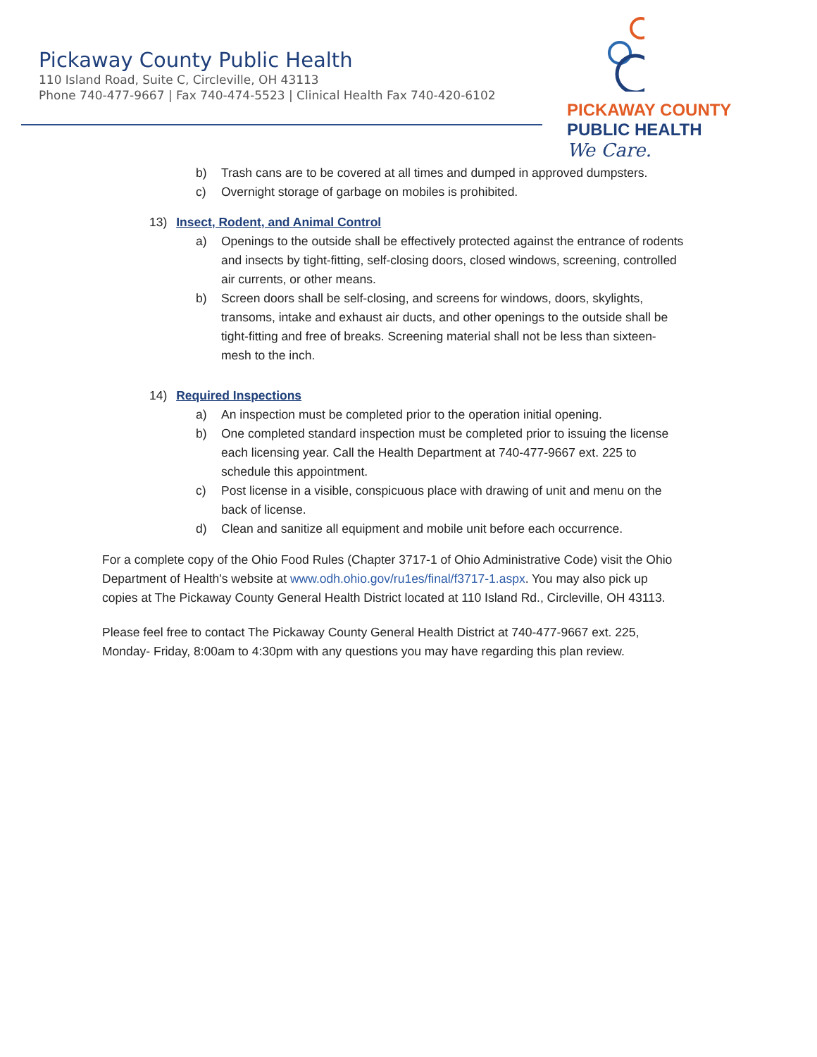Pickaway County Public Health
110 Island Road, Suite C, Circleville, OH 43113
Phone 740-477-9667 | Fax 740-474-5523 | Clinical Health Fax 740-420-6102
PICKAWAY COUNTY
PUBLIC HEALTH
We Care.
b) Trash cans are to be covered at all times and dumped in approved dumpsters.
c) Overnight storage of garbage on mobiles is prohibited.
13) Insect, Rodent, and Animal Control
a) Openings to the outside shall be effectively protected against the entrance of rodents and insects by tight-fitting, self-closing doors, closed windows, screening, controlled air currents, or other means.
b) Screen doors shall be self-closing, and screens for windows, doors, skylights, transoms, intake and exhaust air ducts, and other openings to the outside shall be tight-fitting and free of breaks. Screening material shall not be less than sixteen- mesh to the inch.
14) Required Inspections
a) An inspection must be completed prior to the operation initial opening.
b) One completed standard inspection must be completed prior to issuing the license each licensing year. Call the Health Department at 740-477-9667 ext. 225 to schedule this appointment.
c) Post license in a visible, conspicuous place with drawing of unit and menu on the back of license.
d) Clean and sanitize all equipment and mobile unit before each occurrence.
For a complete copy of the Ohio Food Rules (Chapter 3717-1 of Ohio Administrative Code) visit the Ohio Department of Health's website at www.odh.ohio.gov/ru1es/final/f3717-1.aspx. You may also pick up copies at The Pickaway County General Health District located at 110 Island Rd., Circleville, OH 43113.
Please feel free to contact The Pickaway County General Health District at 740-477-9667 ext. 225, Monday- Friday, 8:00am to 4:30pm with any questions you may have regarding this plan review.